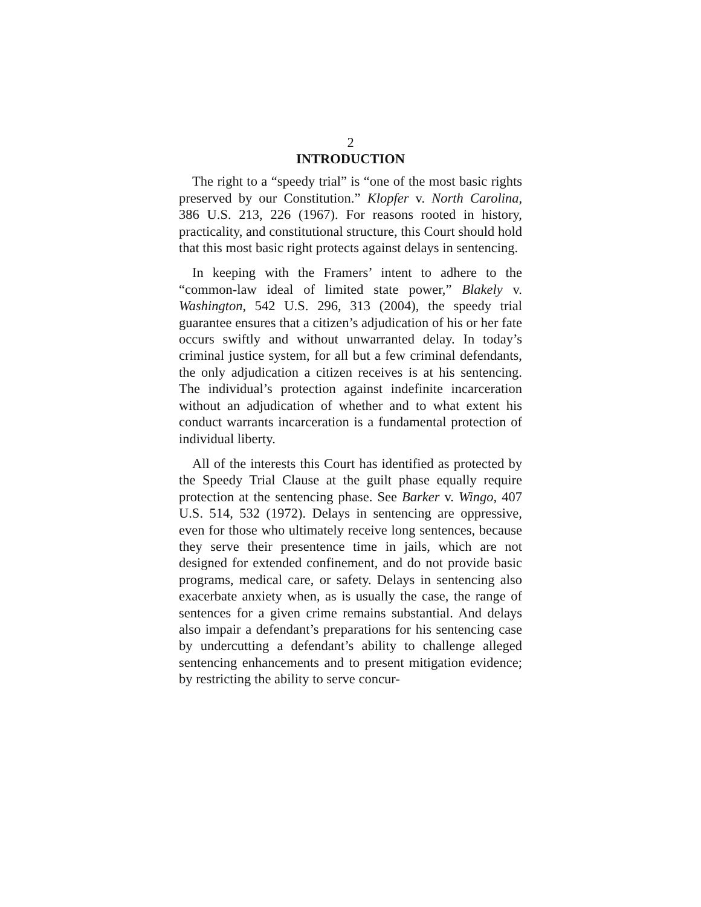2
INTRODUCTION
The right to a “speedy trial” is “one of the most basic rights preserved by our Constitution.” Klopfer v. North Carolina, 386 U.S. 213, 226 (1967). For reasons rooted in history, practicality, and constitutional structure, this Court should hold that this most basic right protects against delays in sentencing.
In keeping with the Framers’ intent to adhere to the “common-law ideal of limited state power,” Blakely v. Washington, 542 U.S. 296, 313 (2004), the speedy trial guarantee ensures that a citizen’s adjudication of his or her fate occurs swiftly and without unwarranted delay. In today’s criminal justice system, for all but a few criminal defendants, the only adjudication a citizen receives is at his sentencing. The individual’s protection against indefinite incarceration without an adjudication of whether and to what extent his conduct warrants incarceration is a fundamental protection of individual liberty.
All of the interests this Court has identified as protected by the Speedy Trial Clause at the guilt phase equally require protection at the sentencing phase. See Barker v. Wingo, 407 U.S. 514, 532 (1972). Delays in sentencing are oppressive, even for those who ultimately receive long sentences, because they serve their presentence time in jails, which are not designed for extended confinement, and do not provide basic programs, medical care, or safety. Delays in sentencing also exacerbate anxiety when, as is usually the case, the range of sentences for a given crime remains substantial. And delays also impair a defendant’s preparations for his sentencing case by undercutting a defendant’s ability to challenge alleged sentencing enhancements and to present mitigation evidence; by restricting the ability to serve concur-